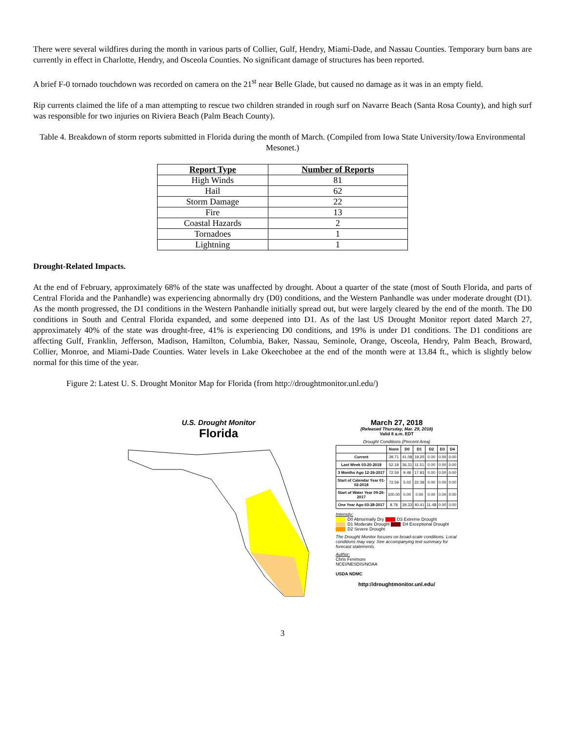There were several wildfires during the month in various parts of Collier, Gulf, Hendry, Miami-Dade, and Nassau Counties. Temporary burn bans are currently in effect in Charlotte, Hendry, and Osceola Counties. No significant damage of structures has been reported.
A brief F-0 tornado touchdown was recorded on camera on the 21<sup>st</sup> near Belle Glade, but caused no damage as it was in an empty field.
Rip currents claimed the life of a man attempting to rescue two children stranded in rough surf on Navarre Beach (Santa Rosa County), and high surf was responsible for two injuries on Riviera Beach (Palm Beach County).
Table 4. Breakdown of storm reports submitted in Florida during the month of March. (Compiled from Iowa State University/Iowa Environmental Mesonet.)
| Report Type | Number of Reports |
| --- | --- |
| High Winds | 81 |
| Hail | 62 |
| Storm Damage | 22 |
| Fire | 13 |
| Coastal Hazards | 2 |
| Tornadoes | 1 |
| Lightning | 1 |
Drought-Related Impacts.
At the end of February, approximately 68% of the state was unaffected by drought. About a quarter of the state (most of South Florida, and parts of Central Florida and the Panhandle) was experiencing abnormally dry (D0) conditions, and the Western Panhandle was under moderate drought (D1). As the month progressed, the D1 conditions in the Western Panhandle initially spread out, but were largely cleared by the end of the month. The D0 conditions in South and Central Florida expanded, and some deepened into D1. As of the last US Drought Monitor report dated March 27, approximately 40% of the state was drought-free, 41% is experiencing D0 conditions, and 19% is under D1 conditions. The D1 conditions are affecting Gulf, Franklin, Jefferson, Madison, Hamilton, Columbia, Baker, Nassau, Seminole, Orange, Osceola, Hendry, Palm Beach, Broward, Collier, Monroe, and Miami-Dade Counties. Water levels in Lake Okeechobee at the end of the month were at 13.84 ft., which is slightly below normal for this time of the year.
Figure 2: Latest U. S. Drought Monitor Map for Florida (from http://droughtmonitor.unl.edu/)
U.S. Drought Monitor
Florida
March 27, 2018
(Released Thursday, Mar. 29, 2018)
Valid 8 a.m. EDT
Drought Conditions (Percent Area)
| | None | D0 | D1 | D2 | D3 | D4 |
| --- | --- | --- | --- | --- | --- | --- |
| Current | 39.71 | 41.08 | 19.20 | 0.00 | 0.00 | 0.00 |
| Last Week 03-20-2018 | 52.18 | 36.31 | 11.51 | 0.00 | 0.00 | 0.00 |
| 3 Months Ago 12-26-2017 | 72.59 | 9.48 | 17.93 | 0.00 | 0.00 | 0.00 |
| Start of Calendar Year 01-02-2018 | 72.59 | 5.02 | 22.39 | 0.00 | 0.00 | 0.00 |
| Start of Water Year 09-26-2017 | 100.00 | 0.00 | 0.00 | 0.00 | 0.00 | 0.00 |
| One Year Ago 03-28-2017 | 8.78 | 39.33 | 40.41 | 11.48 | 0.00 | 0.00 |
Intensity:
D0 Abnormally Dry D3 Extreme Drought
D1 Moderate Drought D4 Exceptional Drought
D2 Severe Drought
The Drought Monitor focuses on broad-scale conditions. Local conditions may vary. See accompanying text summary for forecast statements.
Author:
Chris Fenimore
NCEI/NESDIS/NOAA
USDA NDMC
http://droughtmonitor.unl.edu/
3